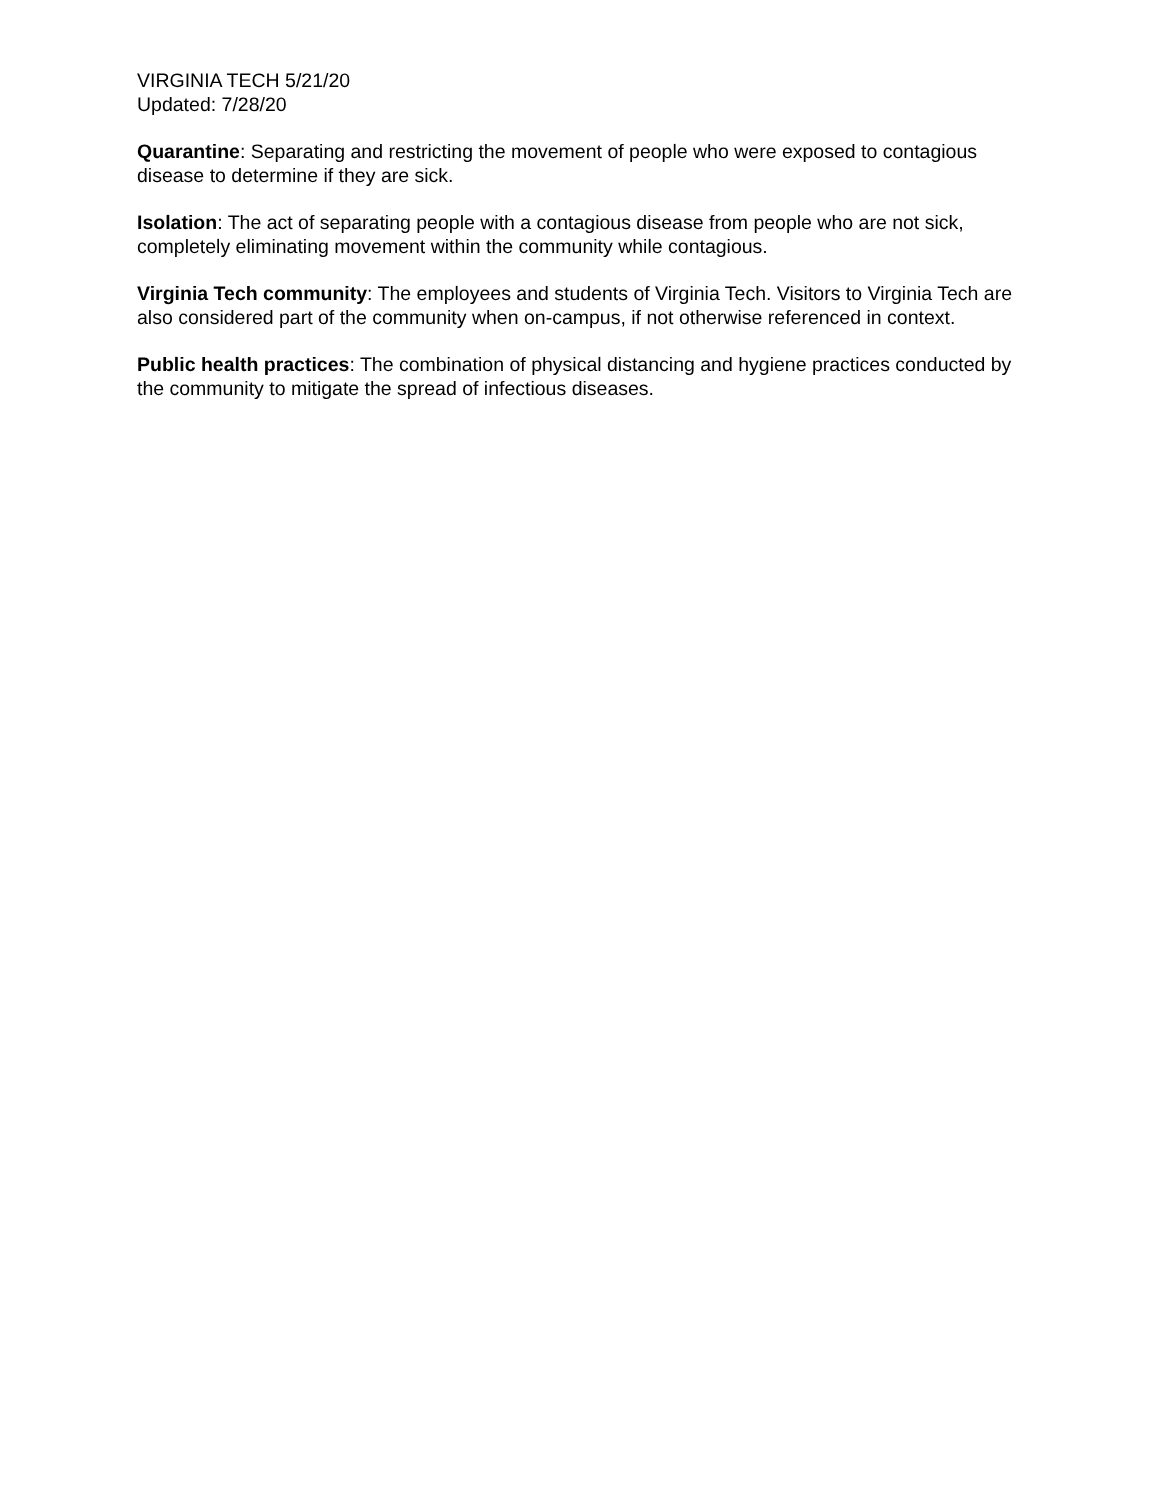VIRGINIA TECH 5/21/20
Updated: 7/28/20
Quarantine: Separating and restricting the movement of people who were exposed to contagious disease to determine if they are sick.
Isolation: The act of separating people with a contagious disease from people who are not sick, completely eliminating movement within the community while contagious.
Virginia Tech community: The employees and students of Virginia Tech. Visitors to Virginia Tech are also considered part of the community when on-campus, if not otherwise referenced in context.
Public health practices: The combination of physical distancing and hygiene practices conducted by the community to mitigate the spread of infectious diseases.